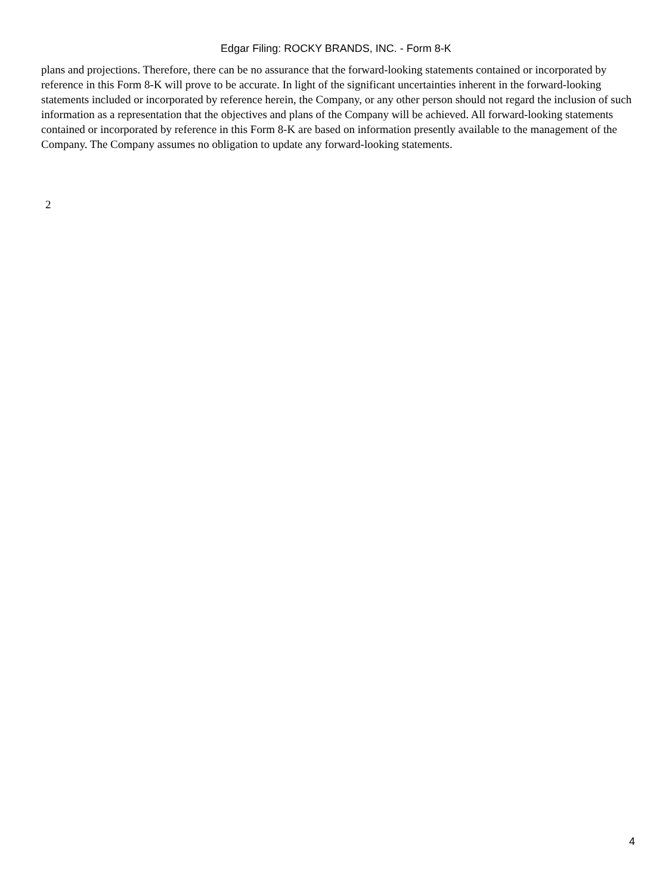Edgar Filing: ROCKY BRANDS, INC. - Form 8-K
plans and projections. Therefore, there can be no assurance that the forward-looking statements contained or incorporated by reference in this Form 8-K will prove to be accurate. In light of the significant uncertainties inherent in the forward-looking statements included or incorporated by reference herein, the Company, or any other person should not regard the inclusion of such information as a representation that the objectives and plans of the Company will be achieved. All forward-looking statements contained or incorporated by reference in this Form 8-K are based on information presently available to the management of the Company. The Company assumes no obligation to update any forward-looking statements.
2
4